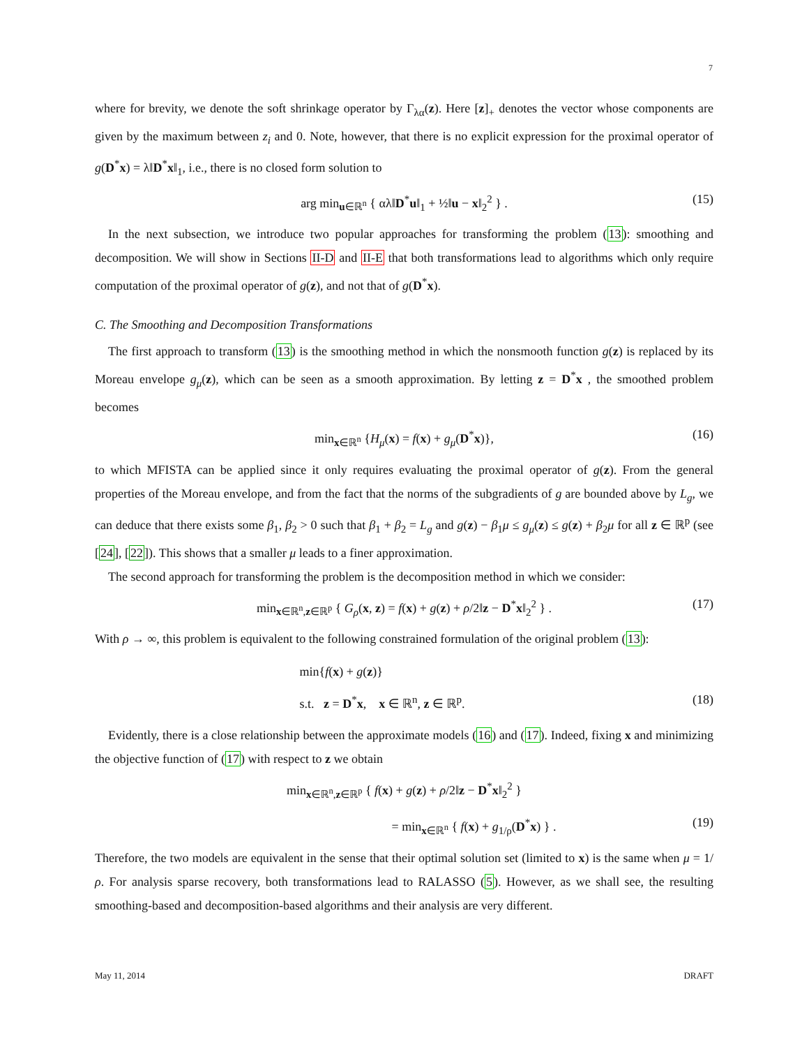7
where for brevity, we denote the soft shrinkage operator by Γ<sub>λα</sub>(z). Here [z]<sub>+</sub> denotes the vector whose components are given by the maximum between z<sub>i</sub> and 0. Note, however, that there is no explicit expression for the proximal operator of g(D<sup>*</sup>x) = λ‖D<sup>*</sup>x‖<sub>1</sub>, i.e., there is no closed form solution to
arg min<sub>u∈ℝ<sup>n</sup></sub> { αλ‖D<sup>*</sup>u‖<sub>1</sub> + ½‖u − x‖<sub>2</sub><sup>2</sup> } . (15)
In the next subsection, we introduce two popular approaches for transforming the problem (13): smoothing and decomposition. We will show in Sections II-D and II-E that both transformations lead to algorithms which only require computation of the proximal operator of g(z), and not that of g(D<sup>*</sup>x).
C. The Smoothing and Decomposition Transformations
The first approach to transform (13) is the smoothing method in which the nonsmooth function g(z) is replaced by its Moreau envelope g<sub>μ</sub>(z), which can be seen as a smooth approximation. By letting z = D<sup>*</sup>x , the smoothed problem becomes
min<sub>x∈ℝ<sup>n</sup></sub> {H<sub>μ</sub>(x) = f(x) + g<sub>μ</sub>(D<sup>*</sup>x)}, (16)
to which MFISTA can be applied since it only requires evaluating the proximal operator of g(z). From the general properties of the Moreau envelope, and from the fact that the norms of the subgradients of g are bounded above by L<sub>g</sub>, we can deduce that there exists some β<sub>1</sub>, β<sub>2</sub> > 0 such that β<sub>1</sub> + β<sub>2</sub> = L<sub>g</sub> and g(z) − β<sub>1</sub>μ ≤ g<sub>μ</sub>(z) ≤ g(z) + β<sub>2</sub>μ for all z ∈ ℝ<sup>p</sup> (see [24], [22]). This shows that a smaller μ leads to a finer approximation.
The second approach for transforming the problem is the decomposition method in which we consider:
min<sub>x∈ℝ<sup>n</sup>,z∈ℝ<sup>p</sup></sub> { G<sub>ρ</sub>(x, z) = f(x) + g(z) + ρ/2‖z − D<sup>*</sup>x‖<sub>2</sub><sup>2</sup> } . (17)
With ρ → ∞, this problem is equivalent to the following constrained formulation of the original problem (13):
min{f(x) + g(z)}
s.t. z = D<sup>*</sup>x, x ∈ ℝ<sup>n</sup>, z ∈ ℝ<sup>p</sup>. (18)
Evidently, there is a close relationship between the approximate models (16) and (17). Indeed, fixing x and minimizing the objective function of (17) with respect to z we obtain
min<sub>x∈ℝ<sup>n</sup>,z∈ℝ<sup>p</sup></sub> { f(x) + g(z) + ρ/2‖z − D<sup>*</sup>x‖<sub>2</sub><sup>2</sup> }
= min<sub>x∈ℝ<sup>n</sup></sub> { f(x) + g<sub>1/ρ</sub>(D<sup>*</sup>x) } . (19)
Therefore, the two models are equivalent in the sense that their optimal solution set (limited to x) is the same when μ = 1/ρ. For analysis sparse recovery, both transformations lead to RALASSO (5). However, as we shall see, the resulting smoothing-based and decomposition-based algorithms and their analysis are very different.
May 11, 2014 DRAFT